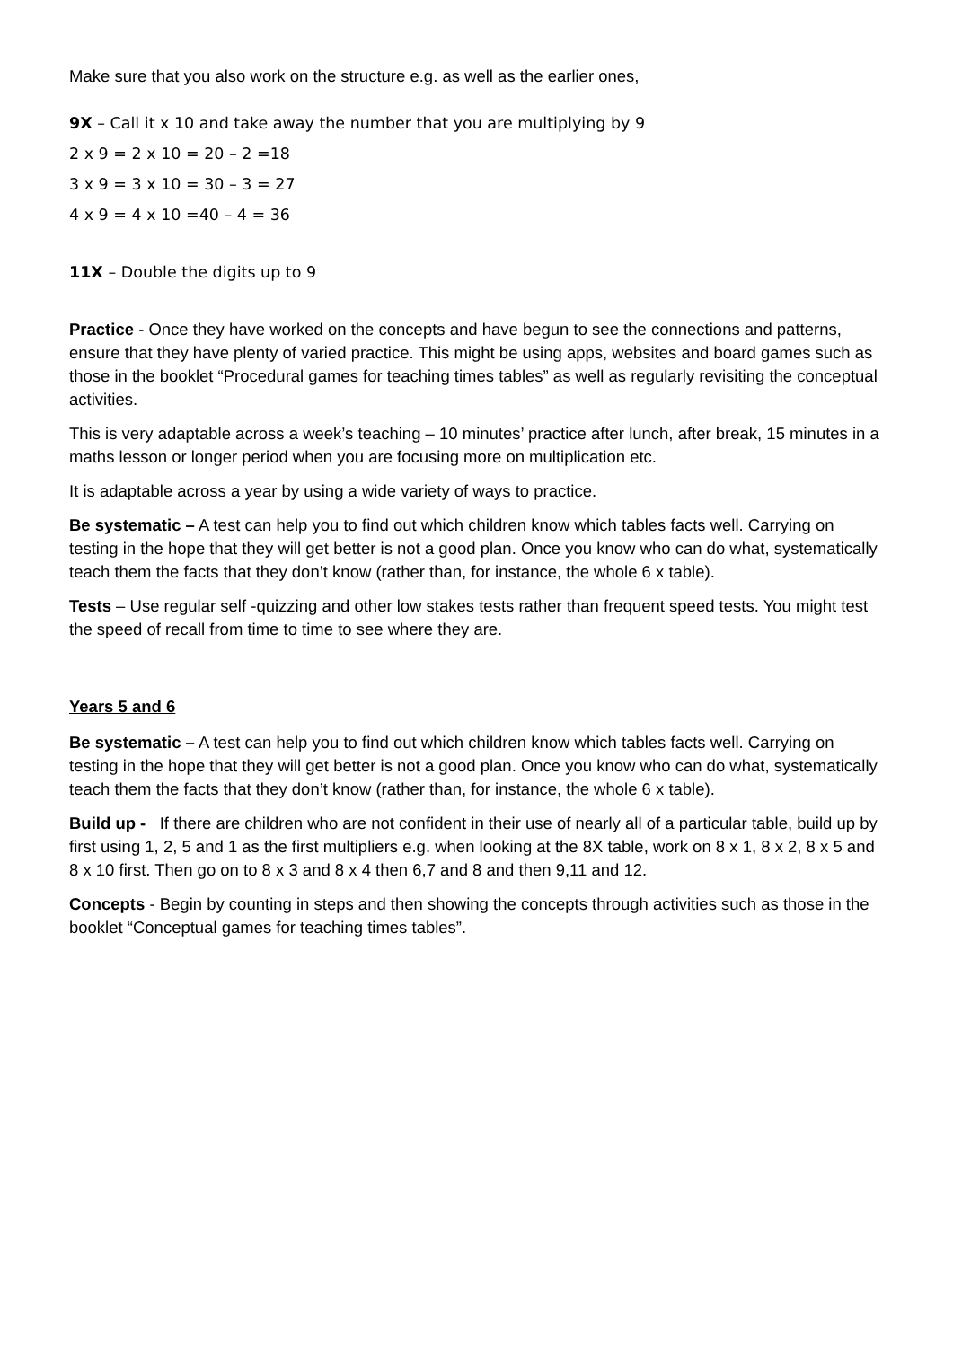Make sure that you also work on the structure e.g. as well as the earlier ones,
9X – Call it x 10 and take away the number that you are multiplying by 9
2 x 9 = 2 x 10 = 20 – 2 =18
3 x 9 = 3 x 10 = 30 – 3 = 27
4 x 9 = 4 x 10 =40 – 4 = 36
11X – Double the digits up to 9
Practice - Once they have worked on the concepts and have begun to see the connections and patterns, ensure that they have plenty of varied practice. This might be using apps, websites and board games such as those in the booklet “Procedural games for teaching times tables” as well as regularly revisiting the conceptual activities.
This is very adaptable across a week’s teaching – 10 minutes’ practice after lunch, after break, 15 minutes in a maths lesson or longer period when you are focusing more on multiplication etc.
It is adaptable across a year by using a wide variety of ways to practice.
Be systematic – A test can help you to find out which children know which tables facts well. Carrying on testing in the hope that they will get better is not a good plan. Once you know who can do what, systematically teach them the facts that they don’t know (rather than, for instance, the whole 6 x table).
Tests – Use regular self -quizzing and other low stakes tests rather than frequent speed tests. You might test the speed of recall from time to time to see where they are.
Years 5 and 6
Be systematic – A test can help you to find out which children know which tables facts well. Carrying on testing in the hope that they will get better is not a good plan. Once you know who can do what, systematically teach them the facts that they don’t know (rather than, for instance, the whole 6 x table).
Build up - If there are children who are not confident in their use of nearly all of a particular table, build up by first using 1, 2, 5 and 1 as the first multipliers e.g. when looking at the 8X table, work on 8 x 1, 8 x 2, 8 x 5 and 8 x 10 first. Then go on to 8 x 3 and 8 x 4 then 6,7 and 8 and then 9,11 and 12.
Concepts - Begin by counting in steps and then showing the concepts through activities such as those in the booklet “Conceptual games for teaching times tables”.